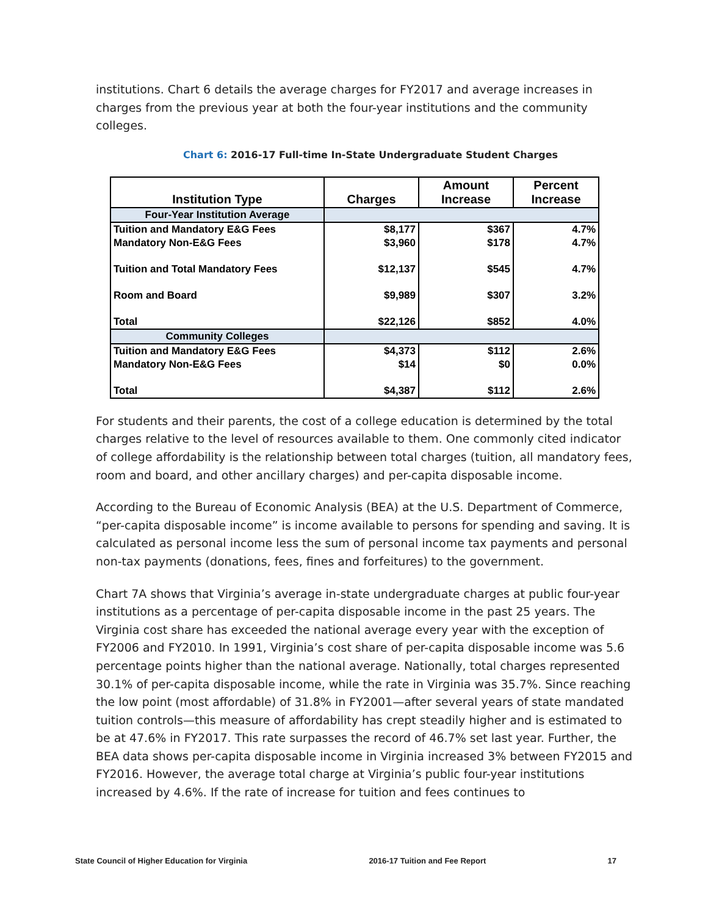institutions. Chart 6 details the average charges for FY2017 and average increases in charges from the previous year at both the four-year institutions and the community colleges.
Chart 6: 2016-17 Full-time In-State Undergraduate Student Charges
| Institution Type | Charges | Amount Increase | Percent Increase |
| --- | --- | --- | --- |
| Four-Year Institution Average | | | |
| Tuition and Mandatory E&G Fees | $8,177 | $367 | 4.7% |
| Mandatory Non-E&G Fees | $3,960 | $178 | 4.7% |
| Tuition and Total Mandatory Fees | $12,137 | $545 | 4.7% |
| Room and Board | $9,989 | $307 | 3.2% |
| Total | $22,126 | $852 | 4.0% |
| Community Colleges | | | |
| Tuition and Mandatory E&G Fees | $4,373 | $112 | 2.6% |
| Mandatory Non-E&G Fees | $14 | $0 | 0.0% |
| Total | $4,387 | $112 | 2.6% |
For students and their parents, the cost of a college education is determined by the total charges relative to the level of resources available to them. One commonly cited indicator of college affordability is the relationship between total charges (tuition, all mandatory fees, room and board, and other ancillary charges) and per-capita disposable income.
According to the Bureau of Economic Analysis (BEA) at the U.S. Department of Commerce, “per-capita disposable income” is income available to persons for spending and saving. It is calculated as personal income less the sum of personal income tax payments and personal non-tax payments (donations, fees, fines and forfeitures) to the government.
Chart 7A shows that Virginia’s average in-state undergraduate charges at public four-year institutions as a percentage of per-capita disposable income in the past 25 years. The Virginia cost share has exceeded the national average every year with the exception of FY2006 and FY2010. In 1991, Virginia’s cost share of per-capita disposable income was 5.6 percentage points higher than the national average. Nationally, total charges represented 30.1% of per-capita disposable income, while the rate in Virginia was 35.7%. Since reaching the low point (most affordable) of 31.8% in FY2001—after several years of state mandated tuition controls—this measure of affordability has crept steadily higher and is estimated to be at 47.6% in FY2017. This rate surpasses the record of 46.7% set last year. Further, the BEA data shows per-capita disposable income in Virginia increased 3% between FY2015 and FY2016. However, the average total charge at Virginia’s public four-year institutions increased by 4.6%. If the rate of increase for tuition and fees continues to
State Council of Higher Education for Virginia 2016-17 Tuition and Fee Report 17